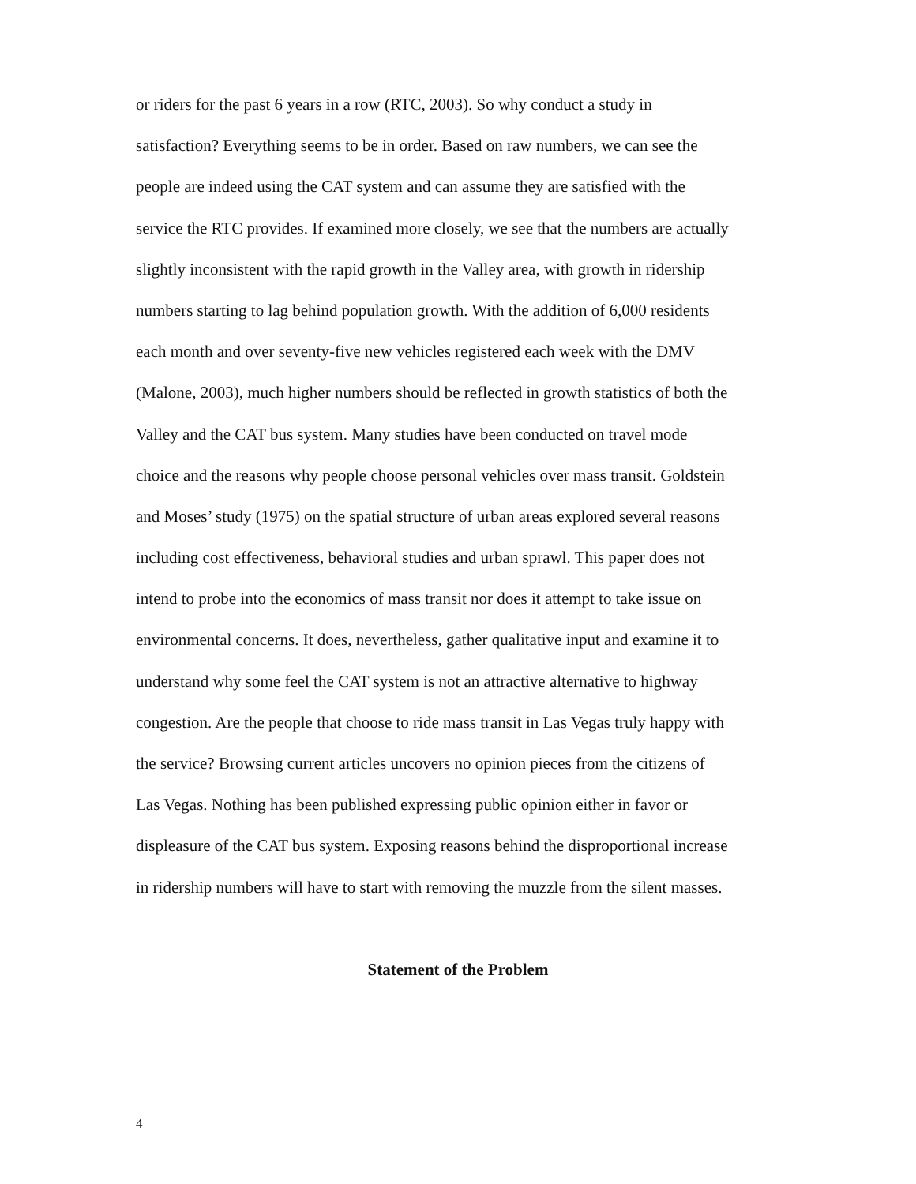or riders for the past 6 years in a row (RTC, 2003). So why conduct a study in
satisfaction? Everything seems to be in order. Based on raw numbers, we can see the
people are indeed using the CAT system and can assume they are satisfied with the
service the RTC provides. If examined more closely, we see that the numbers are actually
slightly inconsistent with the rapid growth in the Valley area, with growth in ridership
numbers starting to lag behind population growth. With the addition of 6,000 residents
each month and over seventy-five new vehicles registered each week with the DMV
(Malone, 2003), much higher numbers should be reflected in growth statistics of both the
Valley and the CAT bus system. Many studies have been conducted on travel mode
choice and the reasons why people choose personal vehicles over mass transit. Goldstein
and Moses’ study (1975) on the spatial structure of urban areas explored several reasons
including cost effectiveness, behavioral studies and urban sprawl. This paper does not
intend to probe into the economics of mass transit nor does it attempt to take issue on
environmental concerns. It does, nevertheless, gather qualitative input and examine it to
understand why some feel the CAT system is not an attractive alternative to highway
congestion. Are the people that choose to ride mass transit in Las Vegas truly happy with
the service? Browsing current articles uncovers no opinion pieces from the citizens of
Las Vegas. Nothing has been published expressing public opinion either in favor or
displeasure of the CAT bus system. Exposing reasons behind the disproportional increase
in ridership numbers will have to start with removing the muzzle from the silent masses.
Statement of the Problem
4